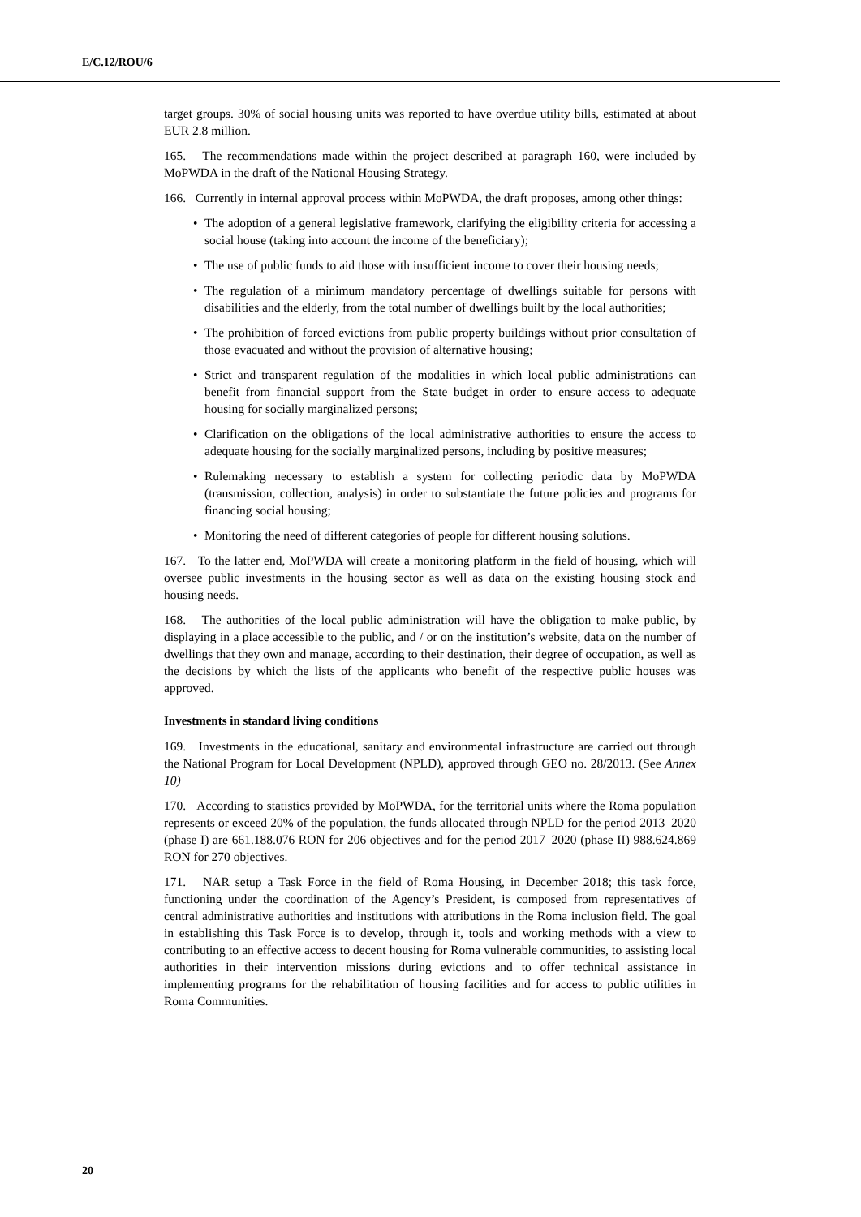E/C.12/ROU/6
target groups. 30% of social housing units was reported to have overdue utility bills, estimated at about EUR 2.8 million.
165. The recommendations made within the project described at paragraph 160, were included by MoPWDA in the draft of the National Housing Strategy.
166. Currently in internal approval process within MoPWDA, the draft proposes, among other things:
• The adoption of a general legislative framework, clarifying the eligibility criteria for accessing a social house (taking into account the income of the beneficiary);
• The use of public funds to aid those with insufficient income to cover their housing needs;
• The regulation of a minimum mandatory percentage of dwellings suitable for persons with disabilities and the elderly, from the total number of dwellings built by the local authorities;
• The prohibition of forced evictions from public property buildings without prior consultation of those evacuated and without the provision of alternative housing;
• Strict and transparent regulation of the modalities in which local public administrations can benefit from financial support from the State budget in order to ensure access to adequate housing for socially marginalized persons;
• Clarification on the obligations of the local administrative authorities to ensure the access to adequate housing for the socially marginalized persons, including by positive measures;
• Rulemaking necessary to establish a system for collecting periodic data by MoPWDA (transmission, collection, analysis) in order to substantiate the future policies and programs for financing social housing;
• Monitoring the need of different categories of people for different housing solutions.
167. To the latter end, MoPWDA will create a monitoring platform in the field of housing, which will oversee public investments in the housing sector as well as data on the existing housing stock and housing needs.
168. The authorities of the local public administration will have the obligation to make public, by displaying in a place accessible to the public, and / or on the institution’s website, data on the number of dwellings that they own and manage, according to their destination, their degree of occupation, as well as the decisions by which the lists of the applicants who benefit of the respective public houses was approved.
Investments in standard living conditions
169. Investments in the educational, sanitary and environmental infrastructure are carried out through the National Program for Local Development (NPLD), approved through GEO no. 28/2013. (See Annex 10)
170. According to statistics provided by MoPWDA, for the territorial units where the Roma population represents or exceed 20% of the population, the funds allocated through NPLD for the period 2013–2020 (phase I) are 661.188.076 RON for 206 objectives and for the period 2017–2020 (phase II) 988.624.869 RON for 270 objectives.
171. NAR setup a Task Force in the field of Roma Housing, in December 2018; this task force, functioning under the coordination of the Agency’s President, is composed from representatives of central administrative authorities and institutions with attributions in the Roma inclusion field. The goal in establishing this Task Force is to develop, through it, tools and working methods with a view to contributing to an effective access to decent housing for Roma vulnerable communities, to assisting local authorities in their intervention missions during evictions and to offer technical assistance in implementing programs for the rehabilitation of housing facilities and for access to public utilities in Roma Communities.
20